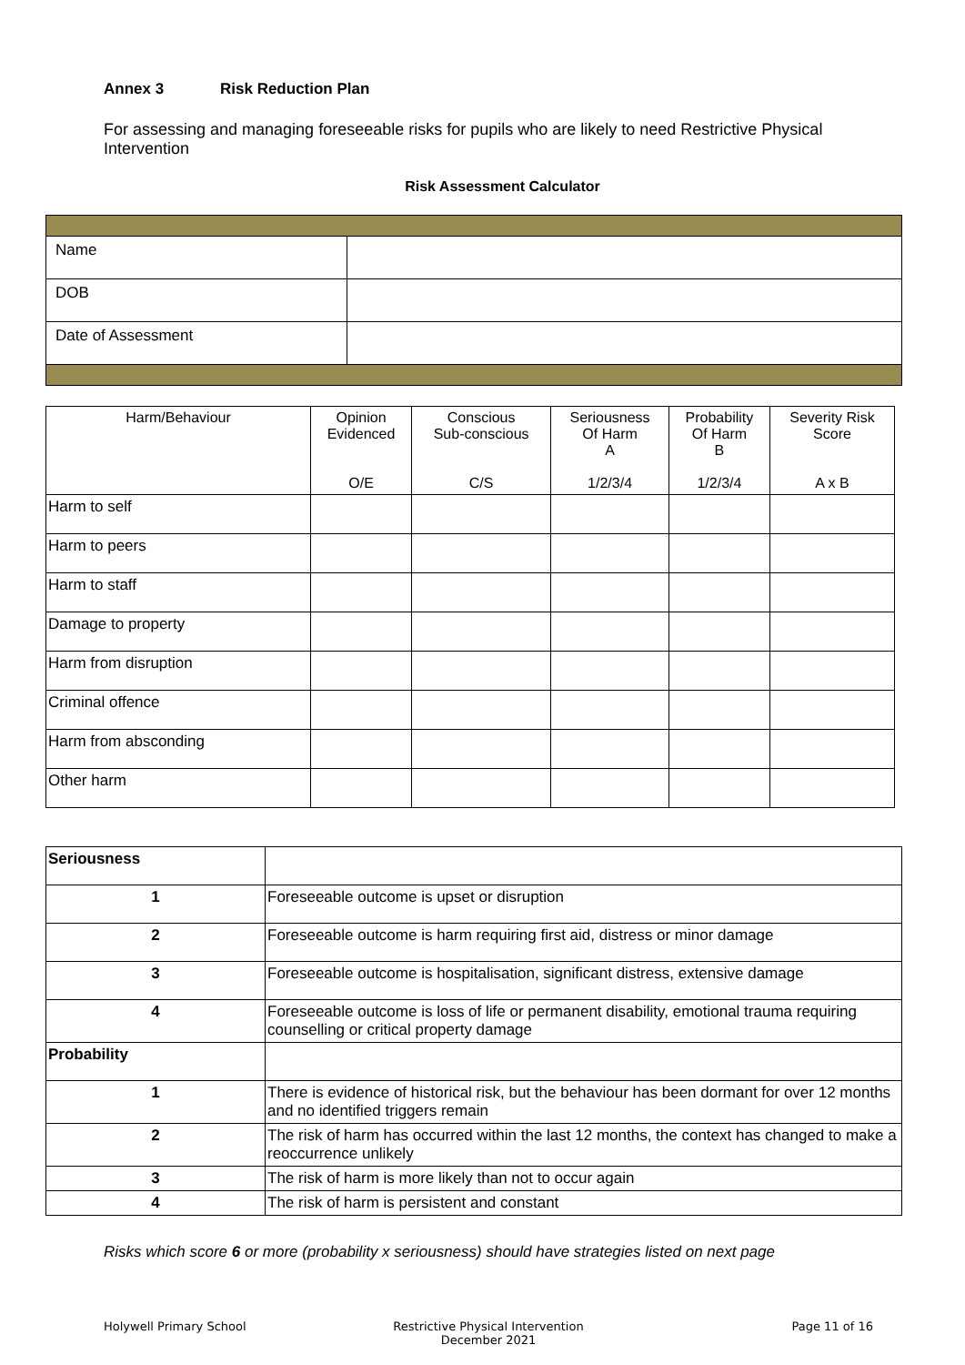Annex 3 Risk Reduction Plan
For assessing and managing foreseeable risks for pupils who are likely to need Restrictive Physical Intervention
Risk Assessment Calculator
| Name | |
| DOB | |
| Date of Assessment | |
| Harm/Behaviour | Opinion Evidenced O/E | Conscious Sub-conscious C/S | Seriousness Of Harm A 1/2/3/4 | Probability Of Harm B 1/2/3/4 | Severity Risk Score A x B |
| --- | --- | --- | --- | --- | --- |
| Harm to self | | | | | |
| Harm to peers | | | | | |
| Harm to staff | | | | | |
| Damage to property | | | | | |
| Harm from disruption | | | | | |
| Criminal offence | | | | | |
| Harm from absconding | | | | | |
| Other harm | | | | | |
| Seriousness | |
| 1 | Foreseeable outcome is upset or disruption |
| 2 | Foreseeable outcome is harm requiring first aid, distress or minor damage |
| 3 | Foreseeable outcome is hospitalisation, significant distress, extensive damage |
| 4 | Foreseeable outcome is loss of life or permanent disability, emotional trauma requiring counselling or critical property damage |
| Probability | |
| 1 | There is evidence of historical risk, but the behaviour has been dormant for over 12 months and no identified triggers remain |
| 2 | The risk of harm has occurred within the last 12 months, the context has changed to make a reoccurrence unlikely |
| 3 | The risk of harm is more likely than not to occur again |
| 4 | The risk of harm is persistent and constant |
Risks which score 6 or more (probability x seriousness) should have strategies listed on next page
Holywell Primary School Restrictive Physical Intervention
December 2021
Page 11 of 16